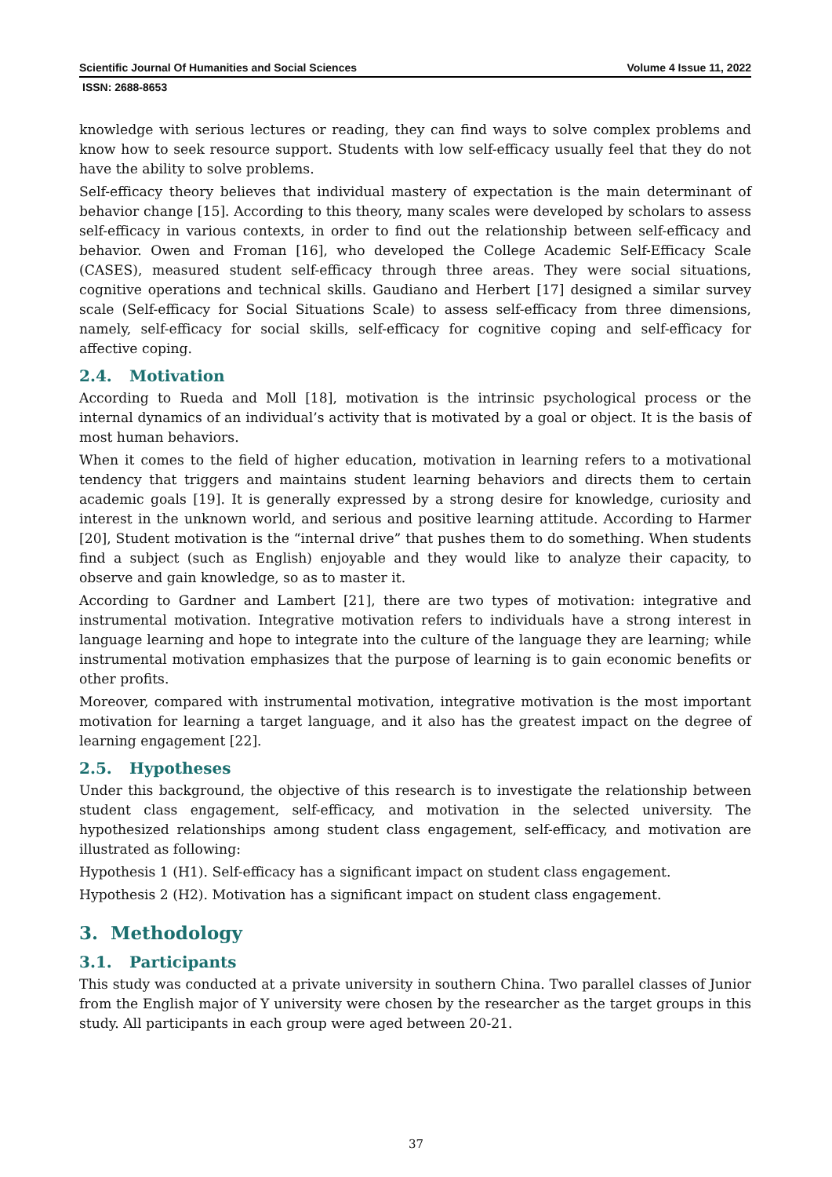Scientific Journal Of Humanities and Social Sciences Volume 4 Issue 11, 2022
ISSN: 2688-8653
knowledge with serious lectures or reading, they can find ways to solve complex problems and know how to seek resource support. Students with low self-efficacy usually feel that they do not have the ability to solve problems.
Self-efficacy theory believes that individual mastery of expectation is the main determinant of behavior change [15]. According to this theory, many scales were developed by scholars to assess self-efficacy in various contexts, in order to find out the relationship between self-efficacy and behavior. Owen and Froman [16], who developed the College Academic Self-Efficacy Scale (CASES), measured student self-efficacy through three areas. They were social situations, cognitive operations and technical skills. Gaudiano and Herbert [17] designed a similar survey scale (Self-efficacy for Social Situations Scale) to assess self-efficacy from three dimensions, namely, self-efficacy for social skills, self-efficacy for cognitive coping and self-efficacy for affective coping.
2.4. Motivation
According to Rueda and Moll [18], motivation is the intrinsic psychological process or the internal dynamics of an individual’s activity that is motivated by a goal or object. It is the basis of most human behaviors.
When it comes to the field of higher education, motivation in learning refers to a motivational tendency that triggers and maintains student learning behaviors and directs them to certain academic goals [19]. It is generally expressed by a strong desire for knowledge, curiosity and interest in the unknown world, and serious and positive learning attitude. According to Harmer [20], Student motivation is the “internal drive” that pushes them to do something. When students find a subject (such as English) enjoyable and they would like to analyze their capacity, to observe and gain knowledge, so as to master it.
According to Gardner and Lambert [21], there are two types of motivation: integrative and instrumental motivation. Integrative motivation refers to individuals have a strong interest in language learning and hope to integrate into the culture of the language they are learning; while instrumental motivation emphasizes that the purpose of learning is to gain economic benefits or other profits.
Moreover, compared with instrumental motivation, integrative motivation is the most important motivation for learning a target language, and it also has the greatest impact on the degree of learning engagement [22].
2.5. Hypotheses
Under this background, the objective of this research is to investigate the relationship between student class engagement, self-efficacy, and motivation in the selected university. The hypothesized relationships among student class engagement, self-efficacy, and motivation are illustrated as following:
Hypothesis 1 (H1). Self-efficacy has a significant impact on student class engagement.
Hypothesis 2 (H2). Motivation has a significant impact on student class engagement.
3. Methodology
3.1. Participants
This study was conducted at a private university in southern China. Two parallel classes of Junior from the English major of Y university were chosen by the researcher as the target groups in this study. All participants in each group were aged between 20-21.
37